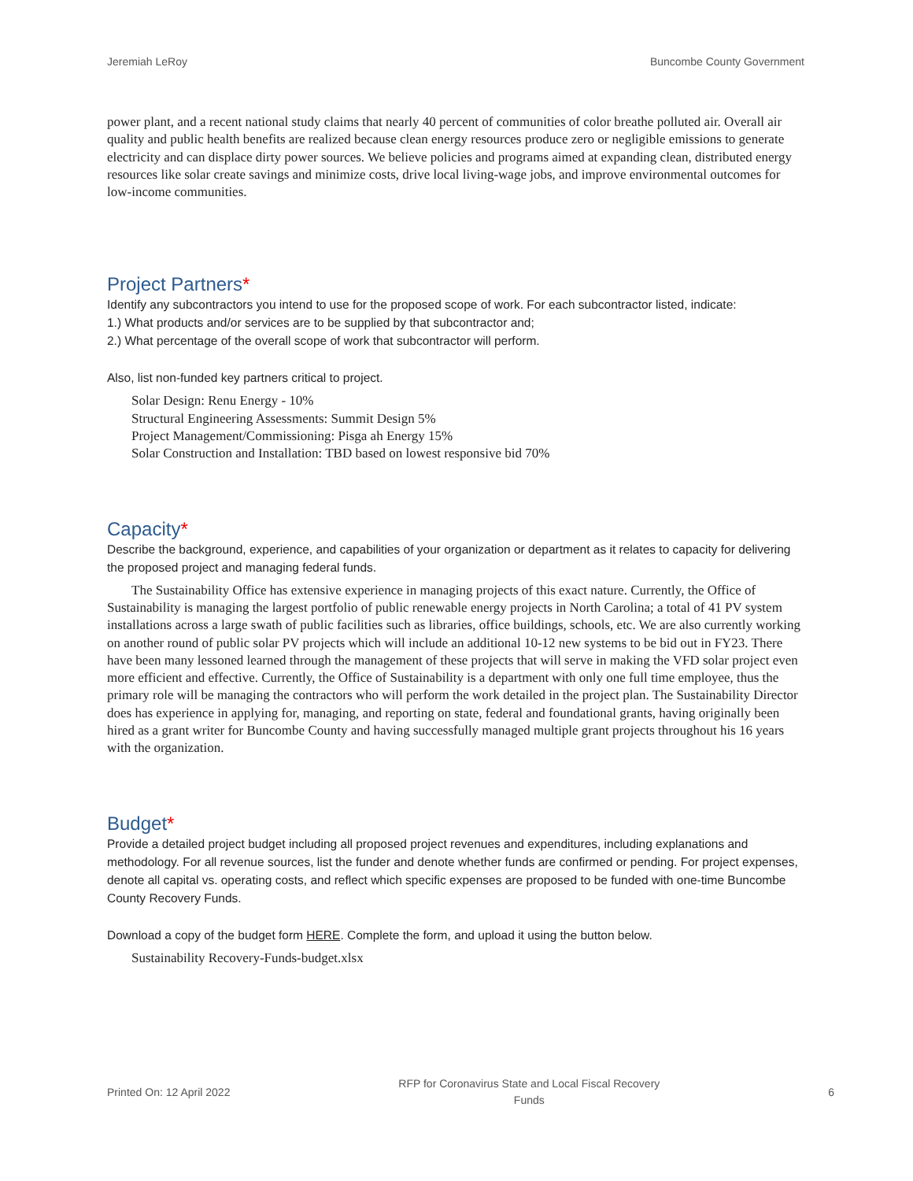Jeremiah LeRoy Buncombe County Government
power plant, and a recent national study claims that nearly 40 percent of communities of color breathe polluted air. Overall air quality and public health benefits are realized because clean energy resources produce zero or negligible emissions to generate electricity and can displace dirty power sources. We believe policies and programs aimed at expanding clean, distributed energy resources like solar create savings and minimize costs, drive local living-wage jobs, and improve environmental outcomes for low-income communities.
Project Partners*
Identify any subcontractors you intend to use for the proposed scope of work. For each subcontractor listed, indicate:
1.) What products and/or services are to be supplied by that subcontractor and;
2.) What percentage of the overall scope of work that subcontractor will perform.
Also, list non-funded key partners critical to project.
Solar Design: Renu Energy - 10%
Structural Engineering Assessments: Summit Design 5%
Project Management/Commissioning: Pisga ah Energy 15%
Solar Construction and Installation: TBD based on lowest responsive bid 70%
Capacity*
Describe the background, experience, and capabilities of your organization or department as it relates to capacity for delivering the proposed project and managing federal funds.
The Sustainability Office has extensive experience in managing projects of this exact nature. Currently, the Office of Sustainability is managing the largest portfolio of public renewable energy projects in North Carolina; a total of 41 PV system installations across a large swath of public facilities such as libraries, office buildings, schools, etc. We are also currently working on another round of public solar PV projects which will include an additional 10-12 new systems to be bid out in FY23. There have been many lessoned learned through the management of these projects that will serve in making the VFD solar project even more efficient and effective. Currently, the Office of Sustainability is a department with only one full time employee, thus the primary role will be managing the contractors who will perform the work detailed in the project plan. The Sustainability Director does has experience in applying for, managing, and reporting on state, federal and foundational grants, having originally been hired as a grant writer for Buncombe County and having successfully managed multiple grant projects throughout his 16 years with the organization.
Budget*
Provide a detailed project budget including all proposed project revenues and expenditures, including explanations and methodology. For all revenue sources, list the funder and denote whether funds are confirmed or pending. For project expenses, denote all capital vs. operating costs, and reflect which specific expenses are proposed to be funded with one-time Buncombe County Recovery Funds.
Download a copy of the budget form HERE. Complete the form, and upload it using the button below.
Sustainability Recovery-Funds-budget.xlsx
Printed On: 12 April 2022 RFP for Coronavirus State and Local Fiscal Recovery
Funds 6